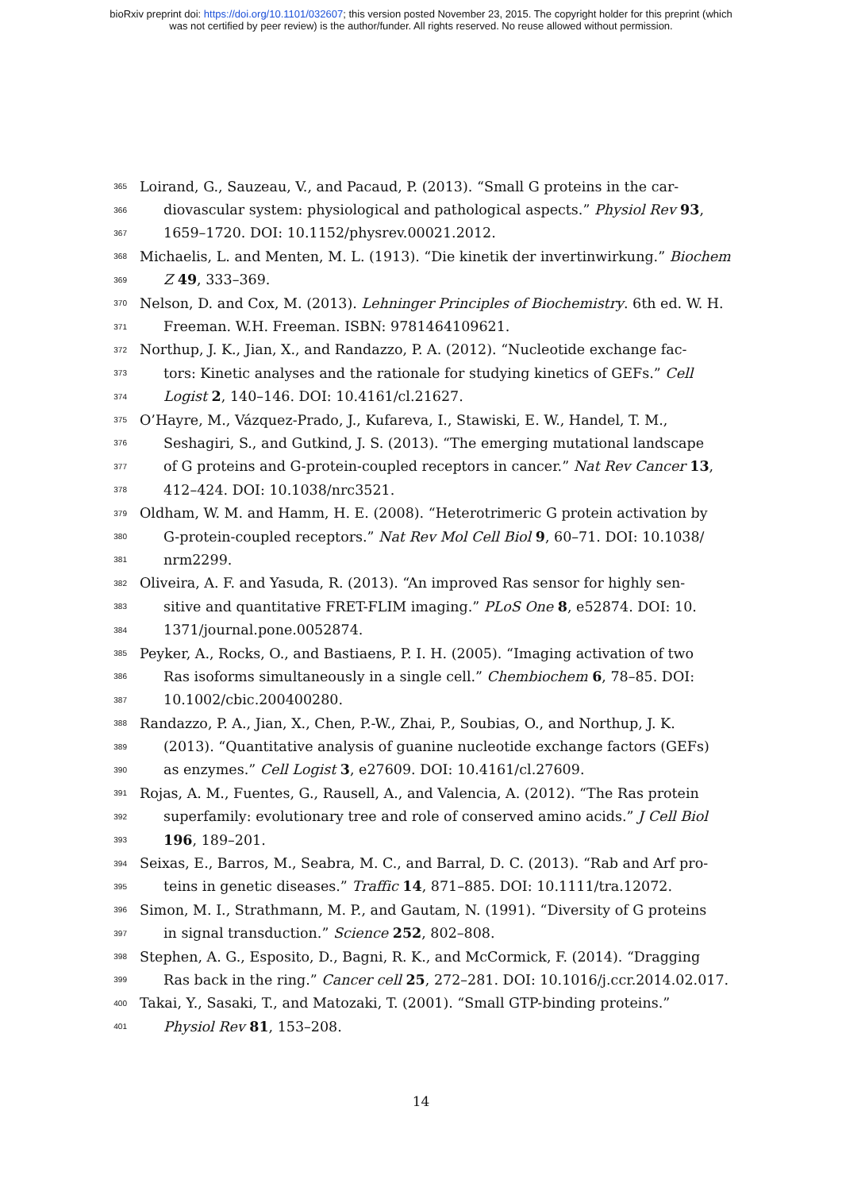bioRxiv preprint doi: https://doi.org/10.1101/032607; this version posted November 23, 2015. The copyright holder for this preprint (which
was not certified by peer review) is the author/funder. All rights reserved. No reuse allowed without permission.
365 Loirand, G., Sauzeau, V., and Pacaud, P. (2013). “Small G proteins in the car-
366 diovascular system: physiological and pathological aspects.” Physiol Rev 93,
367 1659–1720. DOI: 10.1152/physrev.00021.2012.
368 Michaelis, L. and Menten, M. L. (1913). “Die kinetik der invertinwirkung.” Biochem
369 Z 49, 333–369.
370 Nelson, D. and Cox, M. (2013). Lehninger Principles of Biochemistry. 6th ed. W. H.
371 Freeman. W.H. Freeman. ISBN: 9781464109621.
372 Northup, J. K., Jian, X., and Randazzo, P. A. (2012). “Nucleotide exchange fac-
373 tors: Kinetic analyses and the rationale for studying kinetics of GEFs.” Cell
374 Logist 2, 140–146. DOI: 10.4161/cl.21627.
375 O’Hayre, M., Vázquez-Prado, J., Kufareva, I., Stawiski, E. W., Handel, T. M.,
376 Seshagiri, S., and Gutkind, J. S. (2013). “The emerging mutational landscape
377 of G proteins and G-protein-coupled receptors in cancer.” Nat Rev Cancer 13,
378 412–424. DOI: 10.1038/nrc3521.
379 Oldham, W. M. and Hamm, H. E. (2008). “Heterotrimeric G protein activation by
380 G-protein-coupled receptors.” Nat Rev Mol Cell Biol 9, 60–71. DOI: 10.1038/
381 nrm2299.
382 Oliveira, A. F. and Yasuda, R. (2013). “An improved Ras sensor for highly sen-
383 sitive and quantitative FRET-FLIM imaging.” PLoS One 8, e52874. DOI: 10.
384 1371/journal.pone.0052874.
385 Peyker, A., Rocks, O., and Bastiaens, P. I. H. (2005). “Imaging activation of two
386 Ras isoforms simultaneously in a single cell.” Chembiochem 6, 78–85. DOI:
387 10.1002/cbic.200400280.
388 Randazzo, P. A., Jian, X., Chen, P.-W., Zhai, P., Soubias, O., and Northup, J. K.
389 (2013). “Quantitative analysis of guanine nucleotide exchange factors (GEFs)
390 as enzymes.” Cell Logist 3, e27609. DOI: 10.4161/cl.27609.
391 Rojas, A. M., Fuentes, G., Rausell, A., and Valencia, A. (2012). “The Ras protein
392 superfamily: evolutionary tree and role of conserved amino acids.” J Cell Biol
393 196, 189–201.
394 Seixas, E., Barros, M., Seabra, M. C., and Barral, D. C. (2013). “Rab and Arf pro-
395 teins in genetic diseases.” Traffic 14, 871–885. DOI: 10.1111/tra.12072.
396 Simon, M. I., Strathmann, M. P., and Gautam, N. (1991). “Diversity of G proteins
397 in signal transduction.” Science 252, 802–808.
398 Stephen, A. G., Esposito, D., Bagni, R. K., and McCormick, F. (2014). “Dragging
399 Ras back in the ring.” Cancer cell 25, 272–281. DOI: 10.1016/j.ccr.2014.02.017.
400 Takai, Y., Sasaki, T., and Matozaki, T. (2001). “Small GTP-binding proteins.”
401 Physiol Rev 81, 153–208.
14